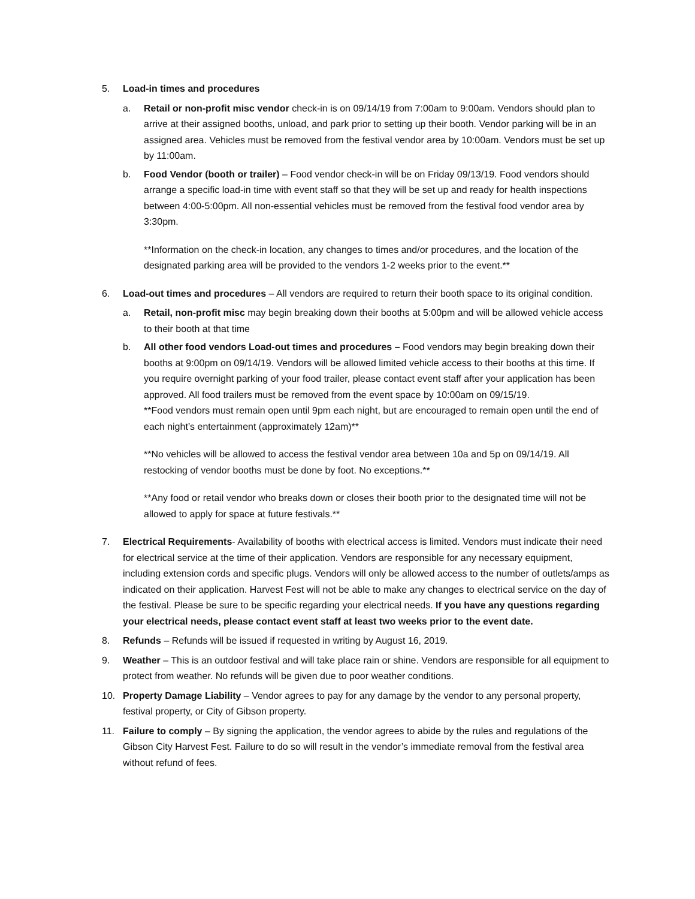5. Load-in times and procedures
a. Retail or non-profit misc vendor check-in is on 09/14/19 from 7:00am to 9:00am. Vendors should plan to arrive at their assigned booths, unload, and park prior to setting up their booth. Vendor parking will be in an assigned area. Vehicles must be removed from the festival vendor area by 10:00am. Vendors must be set up by 11:00am.
b. Food Vendor (booth or trailer) – Food vendor check-in will be on Friday 09/13/19. Food vendors should arrange a specific load-in time with event staff so that they will be set up and ready for health inspections between 4:00-5:00pm. All non-essential vehicles must be removed from the festival food vendor area by 3:30pm.
**Information on the check-in location, any changes to times and/or procedures, and the location of the designated parking area will be provided to the vendors 1-2 weeks prior to the event.**
6. Load-out times and procedures – All vendors are required to return their booth space to its original condition.
a. Retail, non-profit misc may begin breaking down their booths at 5:00pm and will be allowed vehicle access to their booth at that time
b. All other food vendors Load-out times and procedures – Food vendors may begin breaking down their booths at 9:00pm on 09/14/19. Vendors will be allowed limited vehicle access to their booths at this time. If you require overnight parking of your food trailer, please contact event staff after your application has been approved. All food trailers must be removed from the event space by 10:00am on 09/15/19.
**Food vendors must remain open until 9pm each night, but are encouraged to remain open until the end of each night’s entertainment (approximately 12am)**
**No vehicles will be allowed to access the festival vendor area between 10a and 5p on 09/14/19. All restocking of vendor booths must be done by foot. No exceptions.**
**Any food or retail vendor who breaks down or closes their booth prior to the designated time will not be allowed to apply for space at future festivals.**
7. Electrical Requirements- Availability of booths with electrical access is limited. Vendors must indicate their need for electrical service at the time of their application. Vendors are responsible for any necessary equipment, including extension cords and specific plugs. Vendors will only be allowed access to the number of outlets/amps as indicated on their application. Harvest Fest will not be able to make any changes to electrical service on the day of the festival. Please be sure to be specific regarding your electrical needs. If you have any questions regarding your electrical needs, please contact event staff at least two weeks prior to the event date.
8. Refunds – Refunds will be issued if requested in writing by August 16, 2019.
9. Weather – This is an outdoor festival and will take place rain or shine. Vendors are responsible for all equipment to protect from weather. No refunds will be given due to poor weather conditions.
10. Property Damage Liability – Vendor agrees to pay for any damage by the vendor to any personal property, festival property, or City of Gibson property.
11. Failure to comply – By signing the application, the vendor agrees to abide by the rules and regulations of the Gibson City Harvest Fest. Failure to do so will result in the vendor’s immediate removal from the festival area without refund of fees.